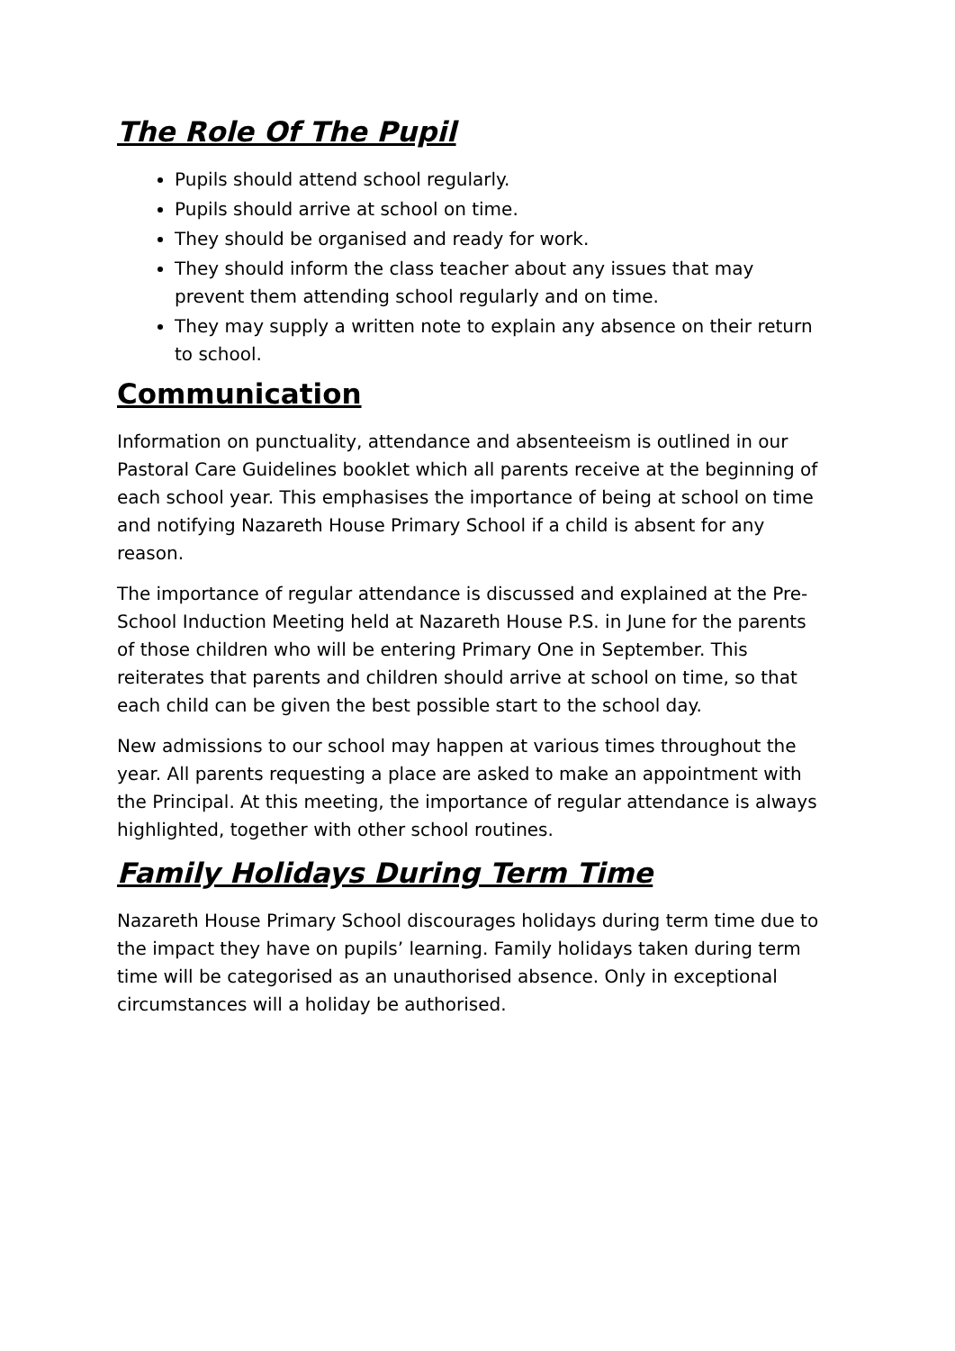The Role Of The Pupil
Pupils should attend school regularly.
Pupils should arrive at school on time.
They should be organised and ready for work.
They should inform the class teacher about any issues that may prevent them attending school regularly and on time.
They may supply a written note to explain any absence on their return to school.
Communication
Information on punctuality, attendance and absenteeism is outlined in our Pastoral Care Guidelines booklet which all parents receive at the beginning of each school year. This emphasises the importance of being at school on time and notifying Nazareth House Primary School if a child is absent for any reason.
The importance of regular attendance is discussed and explained at the Pre-School Induction Meeting held at Nazareth House P.S. in June for the parents of those children who will be entering Primary One in September. This reiterates that parents and children should arrive at school on time, so that each child can be given the best possible start to the school day.
New admissions to our school may happen at various times throughout the year. All parents requesting a place are asked to make an appointment with the Principal. At this meeting, the importance of regular attendance is always highlighted, together with other school routines.
Family Holidays During Term Time
Nazareth House Primary School discourages holidays during term time due to the impact they have on pupils’ learning. Family holidays taken during term time will be categorised as an unauthorised absence. Only in exceptional circumstances will a holiday be authorised.